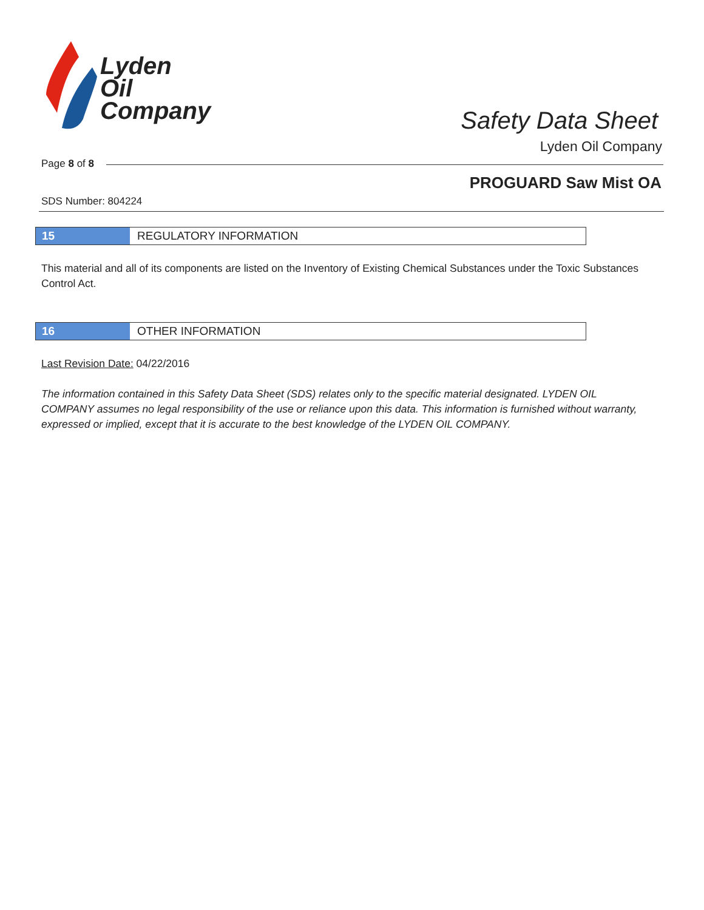Lyden
Oil
Company
Safety Data Sheet
Lyden Oil Company
Page 8 of 8
PROGUARD Saw Mist OA
SDS Number: 804224
15 REGULATORY INFORMATION
This material and all of its components are listed on the Inventory of Existing Chemical Substances under the Toxic Substances Control Act.
16 OTHER INFORMATION
Last Revision Date: 04/22/2016
The information contained in this Safety Data Sheet (SDS) relates only to the specific material designated. LYDEN OIL COMPANY assumes no legal responsibility of the use or reliance upon this data. This information is furnished without warranty, expressed or implied, except that it is accurate to the best knowledge of the LYDEN OIL COMPANY.